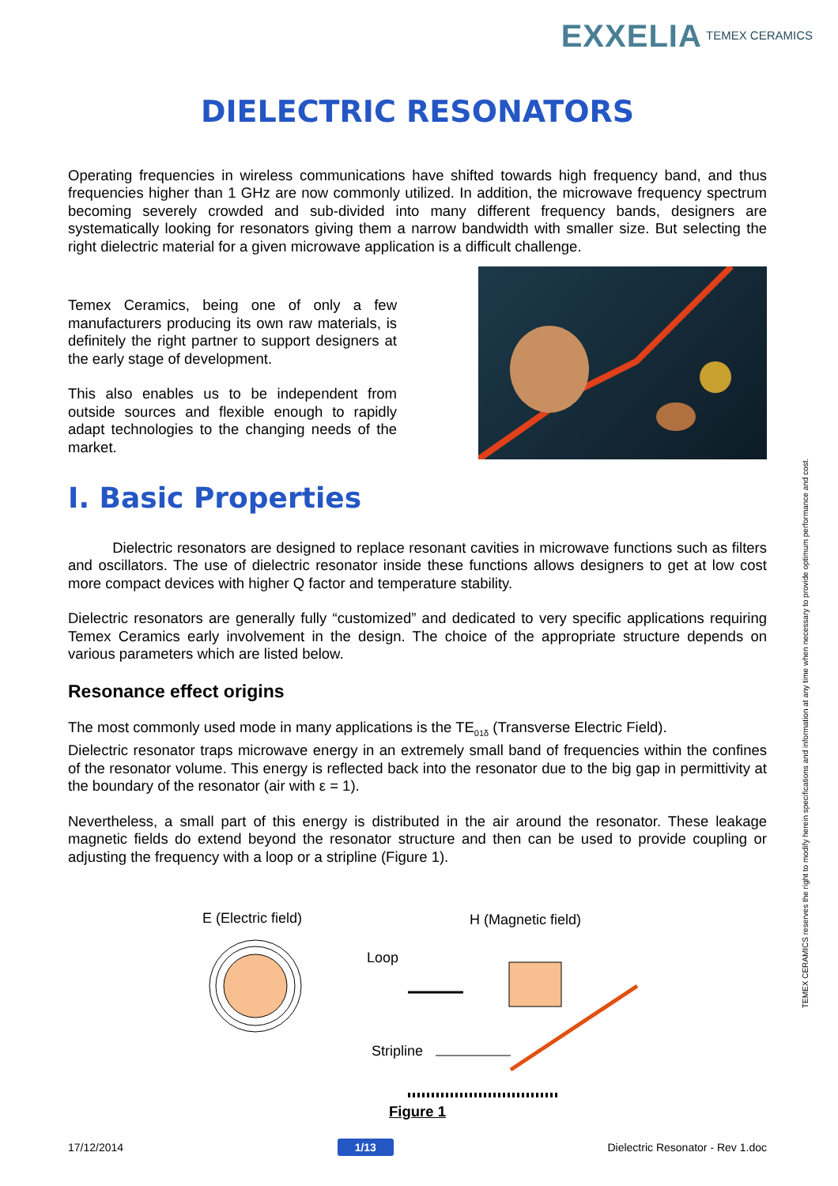EXXELIA TEMEX CERAMICS
DIELECTRIC RESONATORS
Operating frequencies in wireless communications have shifted towards high frequency band, and thus frequencies higher than 1 GHz are now commonly utilized. In addition, the microwave frequency spectrum becoming severely crowded and sub-divided into many different frequency bands, designers are systematically looking for resonators giving them a narrow bandwidth with smaller size. But selecting the right dielectric material for a given microwave application is a difficult challenge.
Temex Ceramics, being one of only a few manufacturers producing its own raw materials, is definitely the right partner to support designers at the early stage of development.
This also enables us to be independent from outside sources and flexible enough to rapidly adapt technologies to the changing needs of the market.
I. Basic Properties
Dielectric resonators are designed to replace resonant cavities in microwave functions such as filters and oscillators. The use of dielectric resonator inside these functions allows designers to get at low cost more compact devices with higher Q factor and temperature stability.
Dielectric resonators are generally fully “customized” and dedicated to very specific applications requiring Temex Ceramics early involvement in the design. The choice of the appropriate structure depends on various parameters which are listed below.
Resonance effect origins
The most commonly used mode in many applications is the TE<sub>01δ</sub> (Transverse Electric Field).
Dielectric resonator traps microwave energy in an extremely small band of frequencies within the confines of the resonator volume. This energy is reflected back into the resonator due to the big gap in permittivity at the boundary of the resonator (air with ε = 1).
Nevertheless, a small part of this energy is distributed in the air around the resonator. These leakage magnetic fields do extend beyond the resonator structure and then can be used to provide coupling or adjusting the frequency with a loop or a stripline (Figure 1).
E (Electric field)
H (Magnetic field)
Loop
Stripline
Figure 1
17/12/2014 1/13 Dielectric Resonator - Rev 1.doc
TEMEX CERAMICS reserves the right to modify herein specifications and information at any time when necessary to provide optimum performance and cost.